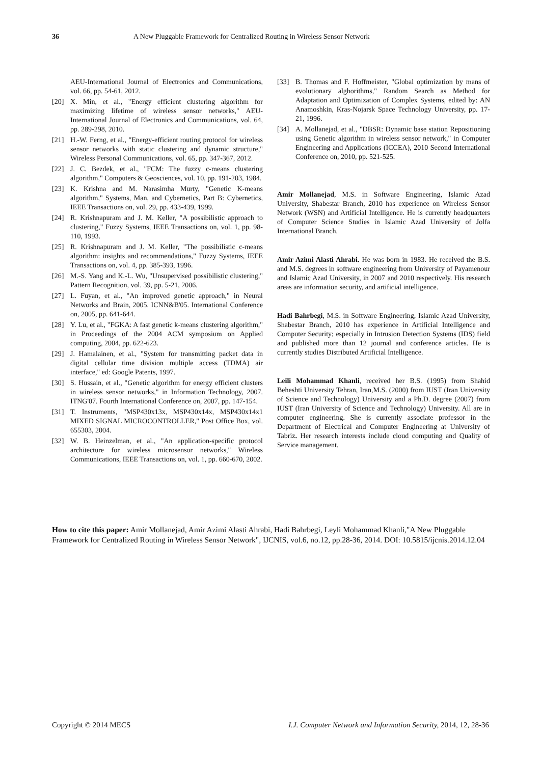36 A New Pluggable Framework for Centralized Routing in Wireless Sensor Network
AEU-International Journal of Electronics and Communications, vol. 66, pp. 54-61, 2012.
[20] X. Min, et al., "Energy efficient clustering algorithm for maximizing lifetime of wireless sensor networks," AEU-International Journal of Electronics and Communications, vol. 64, pp. 289-298, 2010.
[21] H.-W. Ferng, et al., "Energy-efficient routing protocol for wireless sensor networks with static clustering and dynamic structure," Wireless Personal Communications, vol. 65, pp. 347-367, 2012.
[22] J. C. Bezdek, et al., "FCM: The fuzzy c-means clustering algorithm," Computers & Geosciences, vol. 10, pp. 191-203, 1984.
[23] K. Krishna and M. Narasimha Murty, "Genetic K-means algorithm," Systems, Man, and Cybernetics, Part B: Cybernetics, IEEE Transactions on, vol. 29, pp. 433-439, 1999.
[24] R. Krishnapuram and J. M. Keller, "A possibilistic approach to clustering," Fuzzy Systems, IEEE Transactions on, vol. 1, pp. 98-110, 1993.
[25] R. Krishnapuram and J. M. Keller, "The possibilistic c-means algorithm: insights and recommendations," Fuzzy Systems, IEEE Transactions on, vol. 4, pp. 385-393, 1996.
[26] M.-S. Yang and K.-L. Wu, "Unsupervised possibilistic clustering," Pattern Recognition, vol. 39, pp. 5-21, 2006.
[27] L. Fuyan, et al., "An improved genetic approach," in Neural Networks and Brain, 2005. ICNN&B'05. International Conference on, 2005, pp. 641-644.
[28] Y. Lu, et al., "FGKA: A fast genetic k-means clustering algorithm," in Proceedings of the 2004 ACM symposium on Applied computing, 2004, pp. 622-623.
[29] J. Hamalainen, et al., "System for transmitting packet data in digital cellular time division multiple access (TDMA) air interface," ed: Google Patents, 1997.
[30] S. Hussain, et al., "Genetic algorithm for energy efficient clusters in wireless sensor networks," in Information Technology, 2007. ITNG'07. Fourth International Conference on, 2007, pp. 147-154.
[31] T. Instruments, "MSP430x13x, MSP430x14x, MSP430x14x1 MIXED SIGNAL MICROCONTROLLER," Post Office Box, vol. 655303, 2004.
[32] W. B. Heinzelman, et al., "An application-specific protocol architecture for wireless microsensor networks," Wireless Communications, IEEE Transactions on, vol. 1, pp. 660-670, 2002.
[33] B. Thomas and F. Hoffmeister, "Global optimization by mans of evolutionary alghorithms," Random Search as Method for Adaptation and Optimization of Complex Systems, edited by: AN Anamoshkin, Kras-Nojarsk Space Technology University, pp. 17-21, 1996.
[34] A. Mollanejad, et al., "DBSR: Dynamic base station Repositioning using Genetic algorithm in wireless sensor network," in Computer Engineering and Applications (ICCEA), 2010 Second International Conference on, 2010, pp. 521-525.
Amir Mollanejad, M.S. in Software Engineering, Islamic Azad University, Shabestar Branch, 2010 has experience on Wireless Sensor Network (WSN) and Artificial Intelligence. He is currently headquarters of Computer Science Studies in Islamic Azad University of Jolfa International Branch.
Amir Azimi Alasti Ahrabi. He was born in 1983. He received the B.S. and M.S. degrees in software engineering from University of Payamenour and Islamic Azad University, in 2007 and 2010 respectively. His research areas are information security, and artificial intelligence.
Hadi Bahrbegi, M.S. in Software Engineering, Islamic Azad University, Shabestar Branch, 2010 has experience in Artificial Intelligence and Computer Security; especially in Intrusion Detection Systems (IDS) field and published more than 12 journal and conference articles. He is currently studies Distributed Artificial Intelligence.
Leili Mohammad Khanli, received her B.S. (1995) from Shahid Beheshti University Tehran, Iran,M.S. (2000) from IUST (Iran University of Science and Technology) University and a Ph.D. degree (2007) from IUST (Iran University of Science and Technology) University. All are in computer engineering. She is currently associate professor in the Department of Electrical and Computer Engineering at University of Tabriz. Her research interests include cloud computing and Quality of Service management.
How to cite this paper: Amir Mollanejad, Amir Azimi Alasti Ahrabi, Hadi Bahrbegi, Leyli Mohammad Khanli,"A New Pluggable Framework for Centralized Routing in Wireless Sensor Network", IJCNIS, vol.6, no.12, pp.28-36, 2014. DOI: 10.5815/ijcnis.2014.12.04
Copyright © 2014 MECS I.J. Computer Network and Information Security, 2014, 12, 28-36